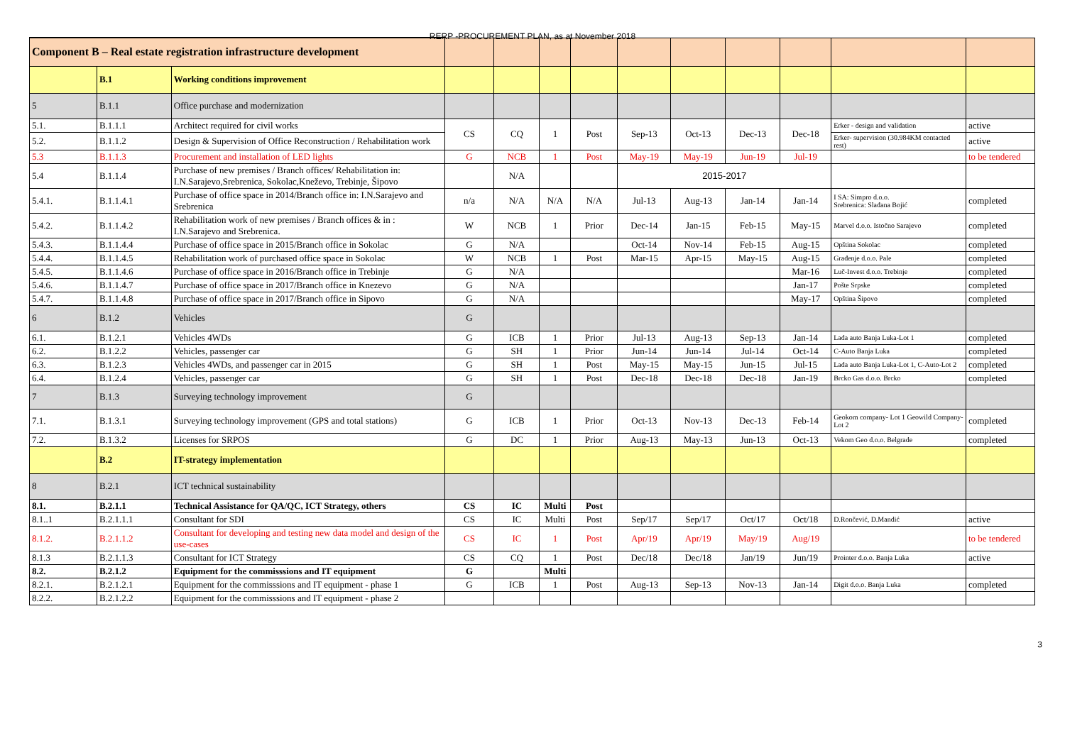RERP -PROCUREMENT PLAN, as at November 2018
| Component B – Real estate registration infrastructure development | | | | | | | | | | | | |
| | B.1 | Working conditions improvement | | | | | | | | | | |
| 5 | B.1.1 | Office purchase and modernization | | | | | | | | | | |
| 5.1. | B.1.1.1 | Architect required for civil works | CS | CQ | 1 | Post | Sep-13 | Oct-13 | Dec-13 | Dec-18 | Erker - design and validation | active |
| 5.2. | B.1.1.2 | Design & Supervision of Office Reconstruction / Rehabilitation work | | | | | | | | | Erker- supervision (30.984KM contacted rest) | active |
| 5.3 | B.1.1.3 | Procurement and installation of LED lights | G | NCB | 1 | Post | May-19 | May-19 | Jun-19 | Jul-19 | | to be tendered |
| 5.4 | B.1.1.4 | Purchase of new premises / Branch offices/ Rehabilitation in: I.N.Sarajevo,Srebrenica, Sokolac,Kneževo, Trebinje, Šipovo | | N/A | | | 2015-2017 | | | | | |
| 5.4.1. | B.1.1.4.1 | Purchase of office space in 2014/Branch office in: I.N.Sarajevo and Srebrenica | n/a | N/A | N/A | N/A | Jul-13 | Aug-13 | Jan-14 | Jan-14 | I SA: Simpro d.o.o. Srebrenica: Slađana Bojić | completed |
| 5.4.2. | B.1.1.4.2 | Rehabilitation work of new premises / Branch offices & in : I.N.Sarajevo and Srebrenica. | W | NCB | 1 | Prior | Dec-14 | Jan-15 | Feb-15 | May-15 | Marvel d.o.o. Istočno Sarajevo | completed |
| 5.4.3. | B.1.1.4.4 | Purchase of office space in 2015/Branch office in Sokolac | G | N/A | | | Oct-14 | Nov-14 | Feb-15 | Aug-15 | Opština Sokolac | completed |
| 5.4.4. | B.1.1.4.5 | Rehabilitation work of purchased office space in Sokolac | W | NCB | 1 | Post | Mar-15 | Apr-15 | May-15 | Aug-15 | Građenje d.o.o. Pale | completed |
| 5.4.5. | B.1.1.4.6 | Purchase of office space in 2016/Branch office in Trebinje | G | N/A | | | | | | Mar-16 | Luč-Invest d.o.o. Trebinje | completed |
| 5.4.6. | B.1.1.4.7 | Purchase of office space in 2017/Branch office in Knezevo | G | N/A | | | | | | Jan-17 | Pošte Srpske | completed |
| 5.4.7. | B.1.1.4.8 | Purchase of office space in 2017/Branch office in Sipovo | G | N/A | | | | | | May-17 | Opština Šipovo | completed |
| 6 | B.1.2 | Vehicles | G | | | | | | | | | |
| 6.1. | B.1.2.1 | Vehicles 4WDs | G | ICB | 1 | Prior | Jul-13 | Aug-13 | Sep-13 | Jan-14 | Lada auto Banja Luka-Lot 1 | completed |
| 6.2. | B.1.2.2 | Vehicles, passenger car | G | SH | 1 | Prior | Jun-14 | Jun-14 | Jul-14 | Oct-14 | C-Auto Banja Luka | completed |
| 6.3. | B.1.2.3 | Vehicles 4WDs, and passenger car in 2015 | G | SH | 1 | Post | May-15 | May-15 | Jun-15 | Jul-15 | Lada auto Banja Luka-Lot 1, C-Auto-Lot 2 | completed |
| 6.4. | B.1.2.4 | Vehicles, passenger car | G | SH | 1 | Post | Dec-18 | Dec-18 | Dec-18 | Jan-19 | Brcko Gas d.o.o. Brcko | completed |
| 7 | B.1.3 | Surveying technology improvement | G | | | | | | | | | |
| 7.1. | B.1.3.1 | Surveying technology improvement (GPS and total stations) | G | ICB | 1 | Prior | Oct-13 | Nov-13 | Dec-13 | Feb-14 | Geokom company- Lot 1 Geowild Company- Lot 2 | completed |
| 7.2. | B.1.3.2 | Licenses for SRPOS | G | DC | 1 | Prior | Aug-13 | May-13 | Jun-13 | Oct-13 | Vekom Geo d.o.o. Belgrade | completed |
| | B.2 | IT-strategy implementation | | | | | | | | | | |
| 8 | B.2.1 | ICT technical sustainability | | | | | | | | | | |
| 8.1. | B.2.1.1 | Technical Assistance for QA/QC, ICT Strategy, others | CS | IC | Multi | Post | | | | | | |
| 8.1..1 | B.2.1.1.1 | Consultant for SDI | CS | IC | Multi | Post | Sep/17 | Sep/17 | Oct/17 | Oct/18 | D.Rončević, D.Mandić | active |
| 8.1.2. | B.2.1.1.2 | Consultant for developing and testing new data model and design of the use-cases | CS | IC | 1 | Post | Apr/19 | Apr/19 | May/19 | Aug/19 | | to be tendered |
| 8.1.3 | B.2.1.1.3 | Consultant for ICT Strategy | CS | CQ | 1 | Post | Dec/18 | Dec/18 | Jan/19 | Jun/19 | Prointer d.o.o. Banja Luka | active |
| 8.2. | B.2.1.2 | Equipment for the commisssions and IT equipment | G | | Multi | | | | | | | |
| 8.2.1. | B.2.1.2.1 | Equipment for the commisssions and IT equipment - phase 1 | G | ICB | 1 | Post | Aug-13 | Sep-13 | Nov-13 | Jan-14 | Digit d.o.o. Banja Luka | completed |
| 8.2.2. | B.2.1.2.2 | Equipment for the commisssions and IT equipment - phase 2 | | | | | | | | | | |
3